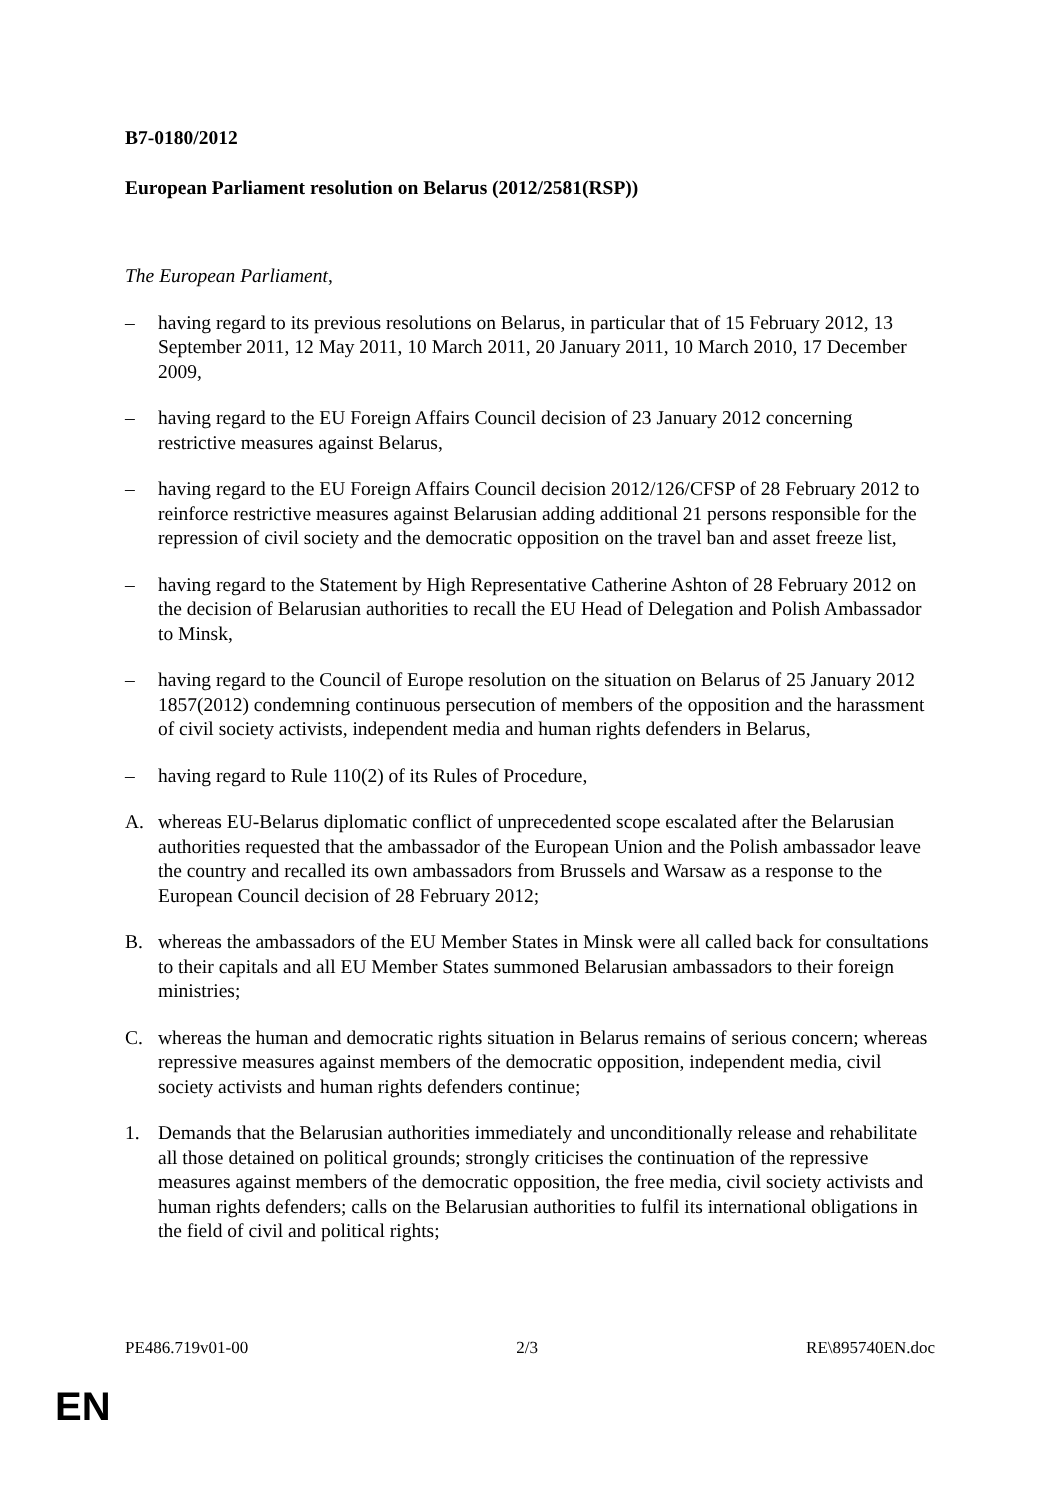B7-0180/2012
European Parliament resolution on Belarus (2012/2581(RSP))
The European Parliament,
– having regard to its previous resolutions on Belarus, in particular that of 15 February 2012, 13 September 2011, 12 May 2011, 10 March 2011, 20 January 2011, 10 March 2010, 17 December 2009,
– having regard to the EU Foreign Affairs Council decision of 23 January 2012 concerning restrictive measures against Belarus,
– having regard to the EU Foreign Affairs Council decision 2012/126/CFSP of 28 February 2012 to reinforce restrictive measures against Belarusian adding additional 21 persons responsible for the repression of civil society and the democratic opposition on the travel ban and asset freeze list,
– having regard to the Statement by High Representative Catherine Ashton of 28 February 2012 on the decision of Belarusian authorities to recall the EU Head of Delegation and Polish Ambassador to Minsk,
– having regard to the Council of Europe resolution on the situation on Belarus of 25 January 2012 1857(2012) condemning continuous persecution of members of the opposition and the harassment of civil society activists, independent media and human rights defenders in Belarus,
– having regard to Rule 110(2) of its Rules of Procedure,
A. whereas EU-Belarus diplomatic conflict of unprecedented scope escalated after the Belarusian authorities requested that the ambassador of the European Union and the Polish ambassador leave the country and recalled its own ambassadors from Brussels and Warsaw as a response to the European Council decision of 28 February 2012;
B. whereas the ambassadors of the EU Member States in Minsk were all called back for consultations to their capitals and all EU Member States summoned Belarusian ambassadors to their foreign ministries;
C. whereas the human and democratic rights situation in Belarus remains of serious concern; whereas repressive measures against members of the democratic opposition, independent media, civil society activists and human rights defenders continue;
1. Demands that the Belarusian authorities immediately and unconditionally release and rehabilitate all those detained on political grounds; strongly criticises the continuation of the repressive measures against members of the democratic opposition, the free media, civil society activists and human rights defenders; calls on the Belarusian authorities to fulfil its international obligations in the field of civil and political rights;
PE486.719v01-00 2/3 RE\895740EN.doc
EN